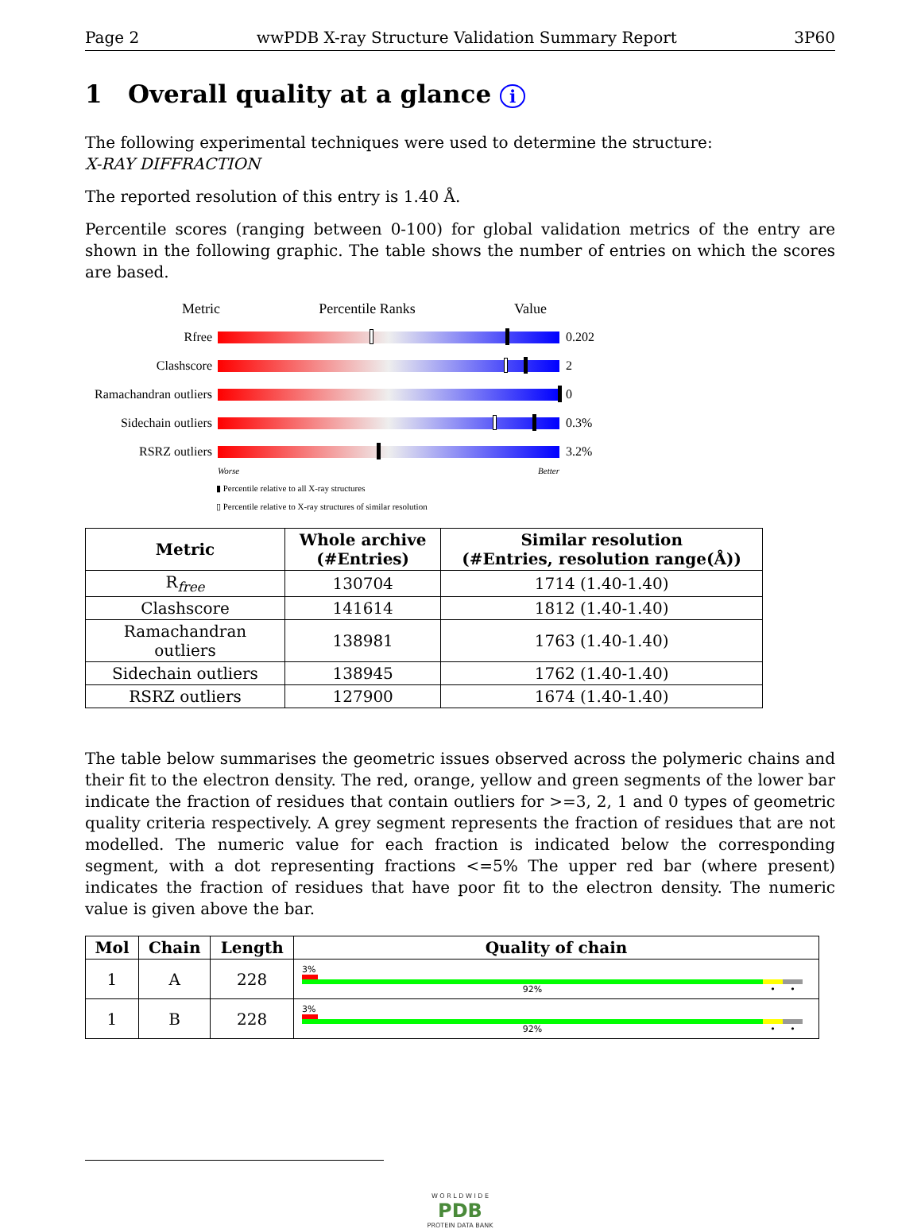Page 2 wwPDB X-ray Structure Validation Summary Report 3P60
1 Overall quality at a glance i
The following experimental techniques were used to determine the structure:
X-RAY DIFFRACTION
The reported resolution of this entry is 1.40 Å.
Percentile scores (ranging between 0-100) for global validation metrics of the entry are shown in the following graphic. The table shows the number of entries on which the scores are based.
Metric Percentile Ranks Value
Rfree 0.202
Clashscore 2
Ramachandran outliers
0
Sidechain outliers
0.3%
RSRZ outliers 3.2%
Worse Better
▮ Percentile relative to all X-ray structures
▯ Percentile relative to X-ray structures of similar resolution
| Metric | Whole archive (#Entries) | Similar resolution (#Entries, resolution range(Å)) |
| --- | --- | --- |
| R<sub>free</sub> | 130704 | 1714 (1.40-1.40) |
| Clashscore | 141614 | 1812 (1.40-1.40) |
| Ramachandran outliers | 138981 | 1763 (1.40-1.40) |
| Sidechain outliers | 138945 | 1762 (1.40-1.40) |
| RSRZ outliers | 127900 | 1674 (1.40-1.40) |
The table below summarises the geometric issues observed across the polymeric chains and their fit to the electron density. The red, orange, yellow and green segments of the lower bar indicate the fraction of residues that contain outliers for >=3, 2, 1 and 0 types of geometric quality criteria respectively. A grey segment represents the fraction of residues that are not modelled. The numeric value for each fraction is indicated below the corresponding segment, with a dot representing fractions <=5% The upper red bar (where present) indicates the fraction of residues that have poor fit to the electron density. The numeric value is given above the bar.
| Mol | Chain | Length | Quality of chain |
| --- | --- | --- | --- |
| 1 | A | 228 | 3% 92% • • |
| 1 | B | 228 | 3% 92% • • |
W O R L D W I D E
PDB
PROTEIN DATA BANK